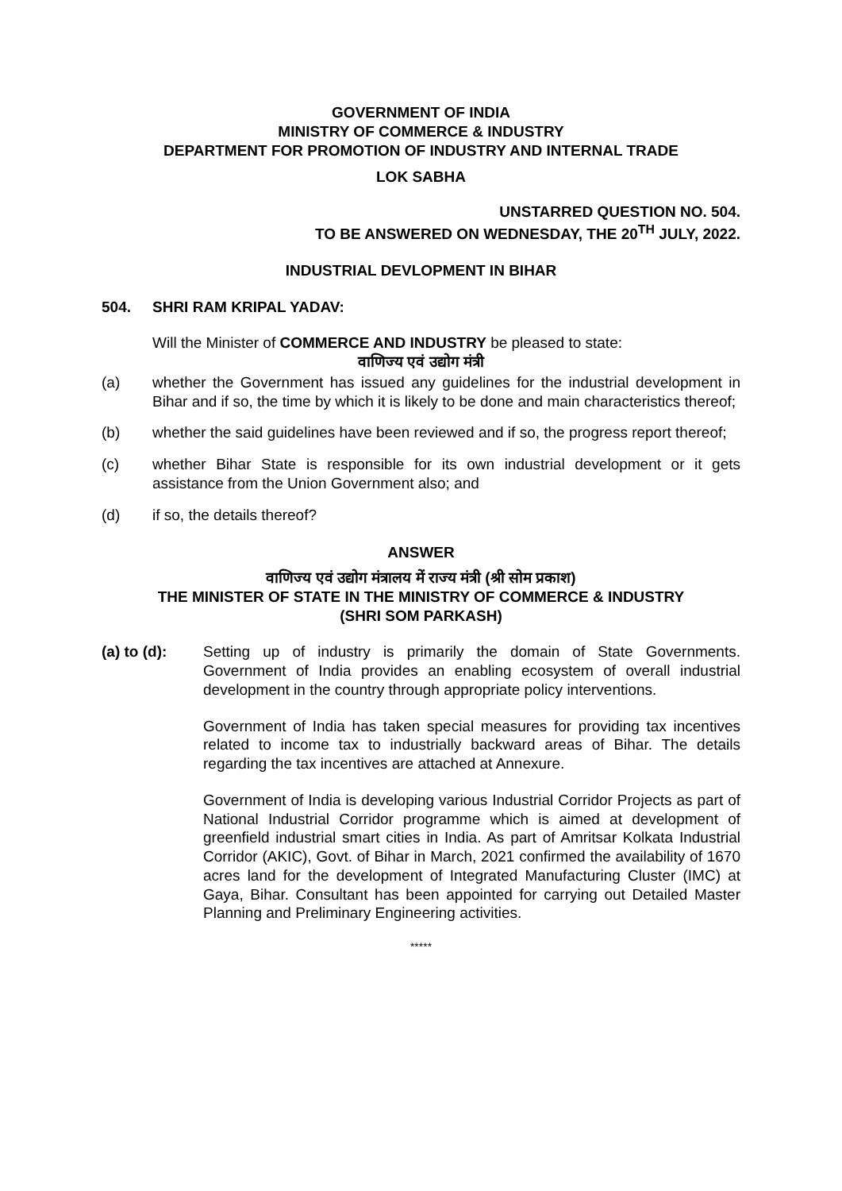GOVERNMENT OF INDIA
MINISTRY OF COMMERCE & INDUSTRY
DEPARTMENT FOR PROMOTION OF INDUSTRY AND INTERNAL TRADE
LOK SABHA
UNSTARRED QUESTION NO. 504.
TO BE ANSWERED ON WEDNESDAY, THE 20<sup>TH</sup> JULY, 2022.
INDUSTRIAL DEVLOPMENT IN BIHAR
504. SHRI RAM KRIPAL YADAV:
Will the Minister of COMMERCE AND INDUSTRY be pleased to state:
वाणिज्य एवं उद्योग मंत्री
(a) whether the Government has issued any guidelines for the industrial development in Bihar and if so, the time by which it is likely to be done and main characteristics thereof;
(b) whether the said guidelines have been reviewed and if so, the progress report thereof;
(c) whether Bihar State is responsible for its own industrial development or it gets assistance from the Union Government also; and
(d) if so, the details thereof?
ANSWER
वाणिज्य एवं उद्योग मंत्रालय में राज्य मंत्री (श्री सोम प्रकाश)
THE MINISTER OF STATE IN THE MINISTRY OF COMMERCE & INDUSTRY
(SHRI SOM PARKASH)
(a) to (d): Setting up of industry is primarily the domain of State Governments. Government of India provides an enabling ecosystem of overall industrial development in the country through appropriate policy interventions.
Government of India has taken special measures for providing tax incentives related to income tax to industrially backward areas of Bihar. The details regarding the tax incentives are attached at Annexure.
Government of India is developing various Industrial Corridor Projects as part of National Industrial Corridor programme which is aimed at development of greenfield industrial smart cities in India. As part of Amritsar Kolkata Industrial Corridor (AKIC), Govt. of Bihar in March, 2021 confirmed the availability of 1670 acres land for the development of Integrated Manufacturing Cluster (IMC) at Gaya, Bihar. Consultant has been appointed for carrying out Detailed Master Planning and Preliminary Engineering activities.
*****